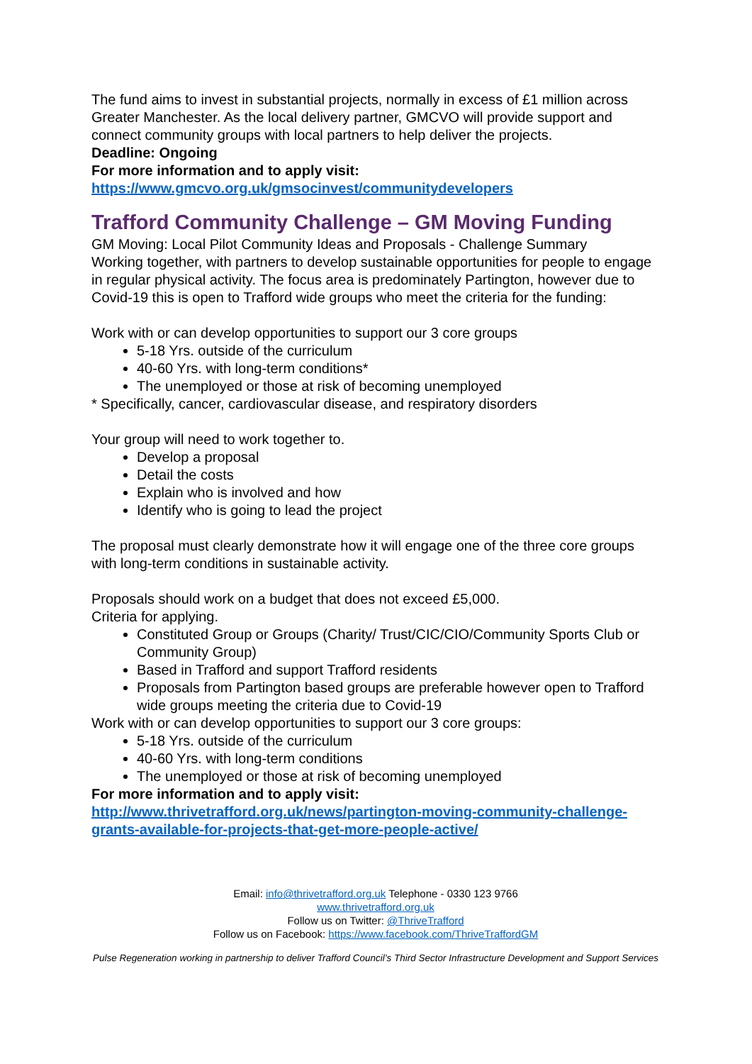The fund aims to invest in substantial projects, normally in excess of £1 million across Greater Manchester. As the local delivery partner, GMCVO will provide support and connect community groups with local partners to help deliver the projects.
Deadline: Ongoing
For more information and to apply visit:
https://www.gmcvo.org.uk/gmsocinvest/communitydevelopers
Trafford Community Challenge – GM Moving Funding
GM Moving: Local Pilot Community Ideas and Proposals - Challenge Summary
Working together, with partners to develop sustainable opportunities for people to engage in regular physical activity. The focus area is predominately Partington, however due to Covid-19 this is open to Trafford wide groups who meet the criteria for the funding:
Work with or can develop opportunities to support our 3 core groups
5-18 Yrs. outside of the curriculum
40-60 Yrs. with long-term conditions*
The unemployed or those at risk of becoming unemployed
* Specifically, cancer, cardiovascular disease, and respiratory disorders
Your group will need to work together to.
Develop a proposal
Detail the costs
Explain who is involved and how
Identify who is going to lead the project
The proposal must clearly demonstrate how it will engage one of the three core groups with long-term conditions in sustainable activity.
Proposals should work on a budget that does not exceed £5,000.
Criteria for applying.
Constituted Group or Groups (Charity/ Trust/CIC/CIO/Community Sports Club or Community Group)
Based in Trafford and support Trafford residents
Proposals from Partington based groups are preferable however open to Trafford wide groups meeting the criteria due to Covid-19
Work with or can develop opportunities to support our 3 core groups:
5-18 Yrs. outside of the curriculum
40-60 Yrs. with long-term conditions
The unemployed or those at risk of becoming unemployed
For more information and to apply visit:
http://www.thrivetrafford.org.uk/news/partington-moving-community-challenge-grants-available-for-projects-that-get-more-people-active/
Email: info@thrivetrafford.org.uk Telephone - 0330 123 9766
www.thrivetrafford.org.uk
Follow us on Twitter: @ThriveTrafford
Follow us on Facebook: https://www.facebook.com/ThriveTraffordGM
Pulse Regeneration working in partnership to deliver Trafford Council’s Third Sector Infrastructure Development and Support Services